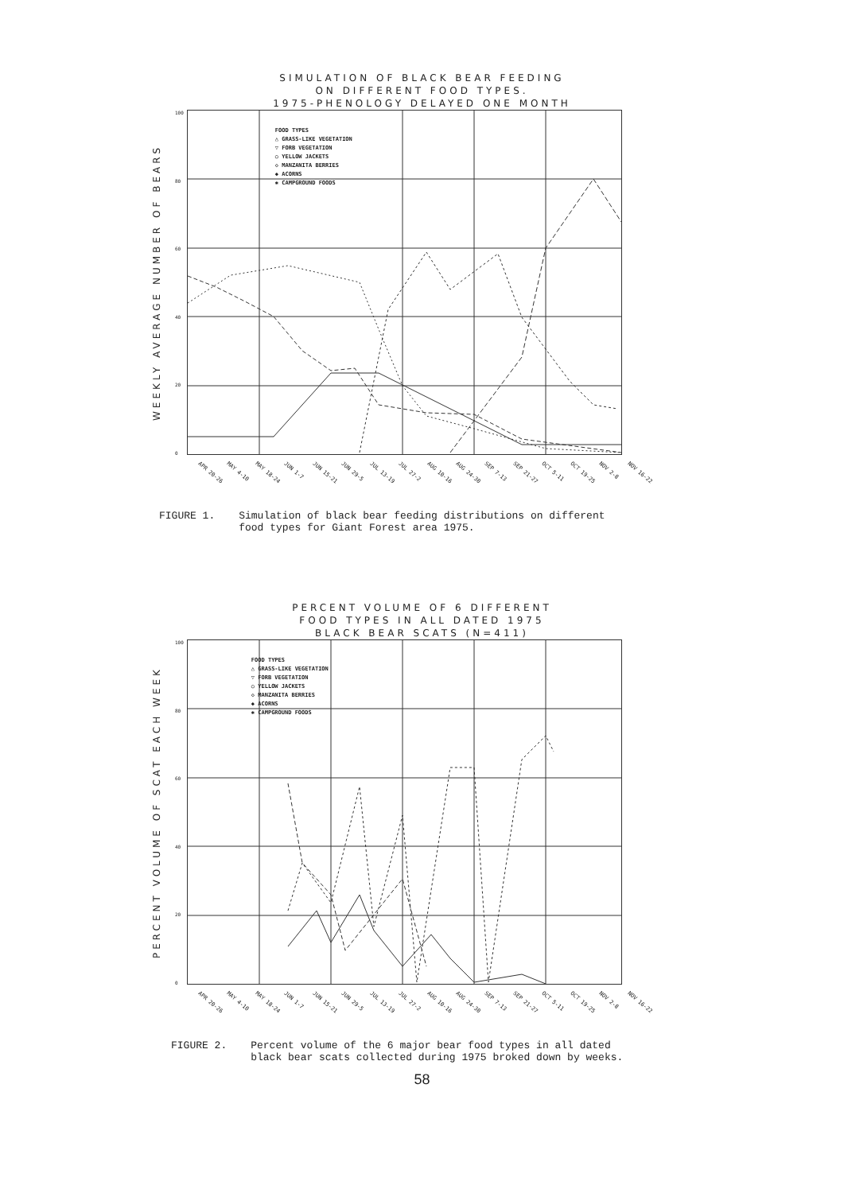SIMULATION OF BLACK BEAR FEEDING
ON DIFFERENT FOOD TYPES.
1975-PHENOLOGY DELAYED ONE MONTH
WEEKLY AVERAGE NUMBER OF BEARS
100
80
60
40
20
0
FOOD TYPES
△ GRASS-LIKE VEGETATION
▽ FORB VEGETATION
○ YELLOW JACKETS
◇ MANZANITA BERRIES
◆ ACORNS
✱ CAMPGROUND FOODS
APR 20-26 MAY 4-10 MAY 18-24 JUN 1-7 JUN 15-21 JUN 29-5 JUL 13-19 JUL 27-2 AUG 10-16 AUG 24-30 SEP 7-13 SEP 21-27 OCT 5-11 OCT 19-25 NOV 2-8 NOV 16-22
FIGURE 1. Simulation of black bear feeding distributions on different
food types for Giant Forest area 1975.
PERCENT VOLUME OF 6 DIFFERENT
FOOD TYPES IN ALL DATED 1975
BLACK BEAR SCATS (N=411)
PERCENT VOLUME OF SCAT EACH WEEK
100
80
60
40
20
0
FOOD TYPES
△ GRASS-LIKE VEGETATION
▽ FORB VEGETATION
○ YELLOW JACKETS
◇ MANZANITA BERRIES
◆ ACORNS
✱ CAMPGROUND FOODS
APR 20-26 MAY 4-10 MAY 18-24 JUN 1-7 JUN 15-21 JUN 29-5 JUL 13-19 JUL 27-2 AUG 10-16 AUG 24-30 SEP 7-13 SEP 21-27 OCT 5-11 OCT 19-25 NOV 2-8 NOV 16-22
FIGURE 2. Percent volume of the 6 major bear food types in all dated
black bear scats collected during 1975 broked down by weeks.
58